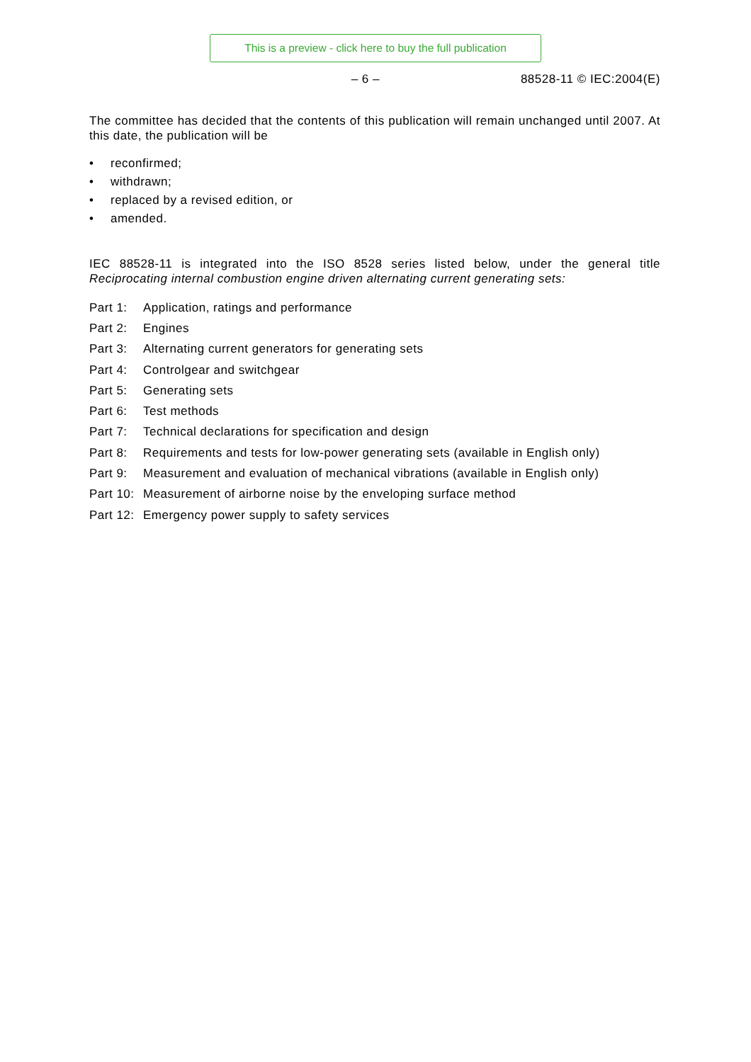This is a preview - click here to buy the full publication
– 6 – 88528-11 © IEC:2004(E)
The committee has decided that the contents of this publication will remain unchanged until 2007. At this date, the publication will be
• reconfirmed;
• withdrawn;
• replaced by a revised edition, or
• amended.
IEC 88528-11 is integrated into the ISO 8528 series listed below, under the general title Reciprocating internal combustion engine driven alternating current generating sets:
| Part 1: | Application, ratings and performance |
| Part 2: | Engines |
| Part 3: | Alternating current generators for generating sets |
| Part 4: | Controlgear and switchgear |
| Part 5: | Generating sets |
| Part 6: | Test methods |
| Part 7: | Technical declarations for specification and design |
| Part 8: | Requirements and tests for low-power generating sets (available in English only) |
| Part 9: | Measurement and evaluation of mechanical vibrations (available in English only) |
| Part 10: | Measurement of airborne noise by the enveloping surface method |
| Part 12: | Emergency power supply to safety services |